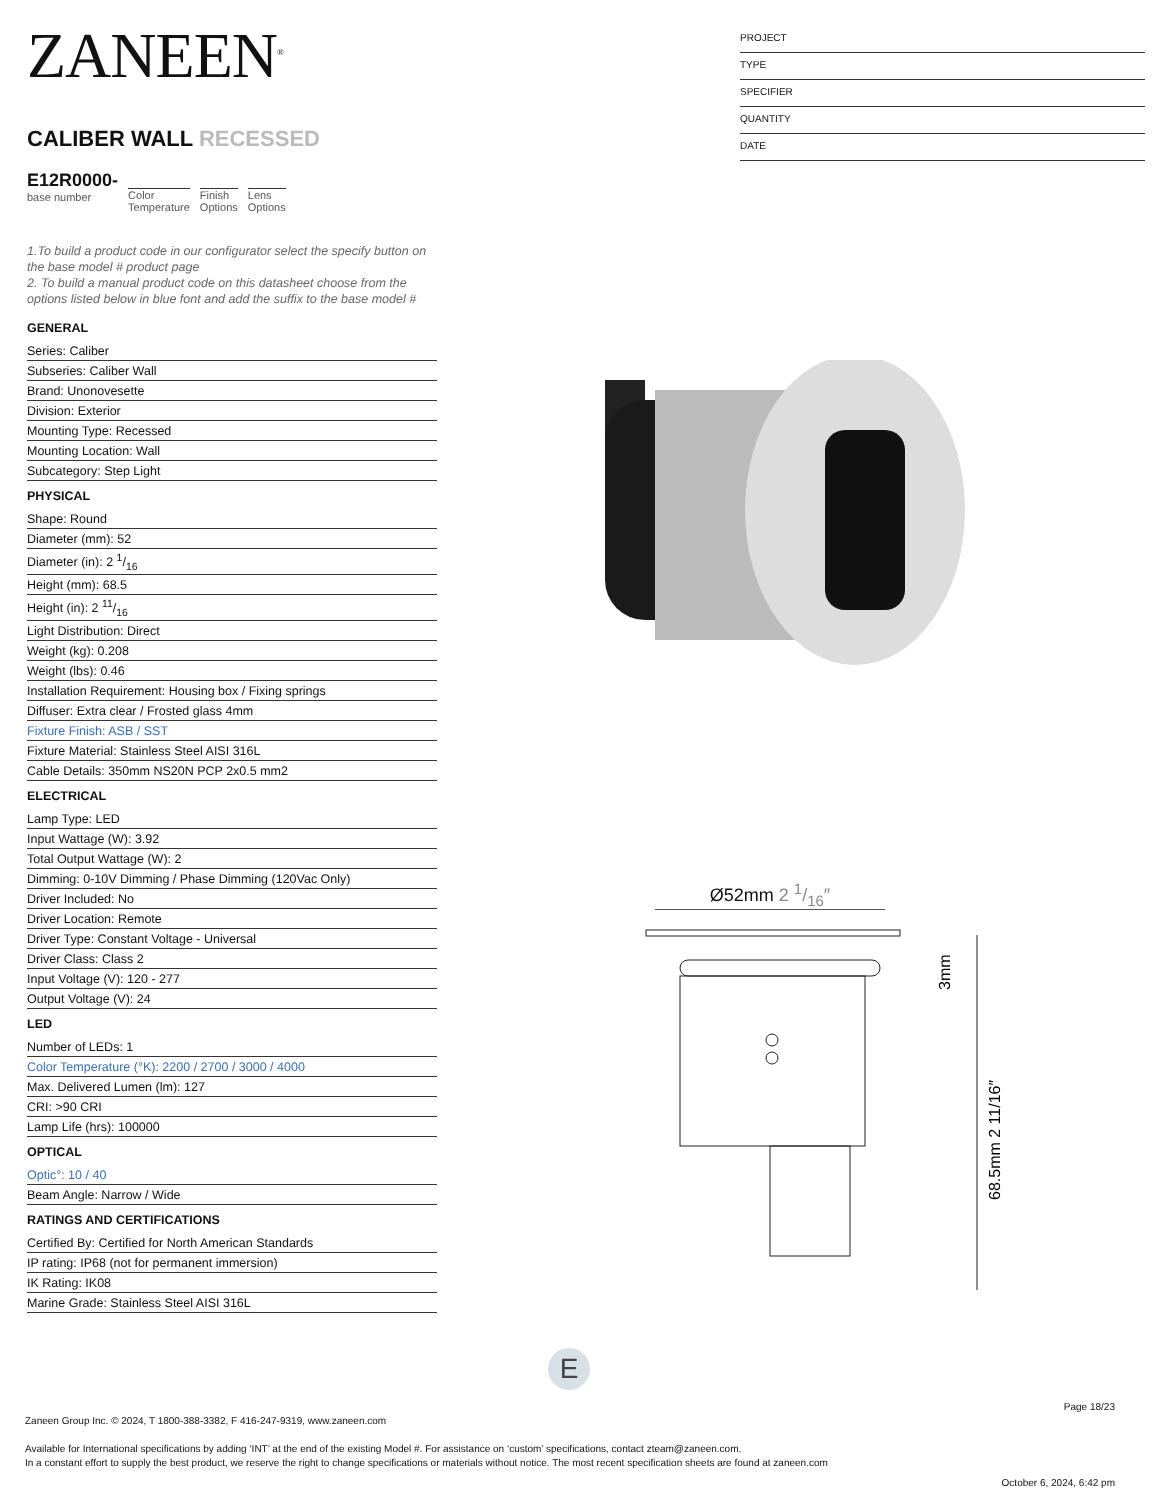ZANEEN<sup>®</sup>
CALIBER WALL RECESSED
E12R0000-
base number
Color
Temperature
Finish
Options
Lens
Options
1.To build a product code in our configurator select the specify button on the base model # product page
2. To build a manual product code on this datasheet choose from the options listed below in blue font and add the suffix to the base model #
GENERAL
Series: Caliber
Subseries: Caliber Wall
Brand: Unonovesette
Division: Exterior
Mounting Type: Recessed
Mounting Location: Wall
Subcategory: Step Light
PHYSICAL
Shape: Round
Diameter (mm): 52
Diameter (in): 2 1/16
Height (mm): 68.5
Height (in): 2 11/16
Light Distribution: Direct
Weight (kg): 0.208
Weight (lbs): 0.46
Installation Requirement: Housing box / Fixing springs
Diffuser: Extra clear / Frosted glass 4mm
Fixture Finish: ASB / SST
Fixture Material: Stainless Steel AISI 316L
Cable Details: 350mm NS20N PCP 2x0.5 mm2
ELECTRICAL
Lamp Type: LED
Input Wattage (W): 3.92
Total Output Wattage (W): 2
Dimming: 0-10V Dimming / Phase Dimming (120Vac Only)
Driver Included: No
Driver Location: Remote
Driver Type: Constant Voltage - Universal
Driver Class: Class 2
Input Voltage (V): 120 - 277
Output Voltage (V): 24
LED
Number of LEDs: 1
Color Temperature (°K): 2200 / 2700 / 3000 / 4000
Max. Delivered Lumen (lm): 127
CRI: >90 CRI
Lamp Life (hrs): 100000
OPTICAL
Optic°: 10 / 40
Beam Angle: Narrow / Wide
RATINGS AND CERTIFICATIONS
Certified By: Certified for North American Standards
IP rating: IP68 (not for permanent immersion)
IK Rating: IK08
Marine Grade: Stainless Steel AISI 316L
PROJECT
TYPE
SPECIFIER
QUANTITY
DATE
Ø52mm 2 1/16″
3mm
68.5mm 2 11/16″
E
Page 18/23
Zaneen Group Inc. © 2024, T 1800-388-3382, F 416-247-9319, www.zaneen.com
Available for International specifications by adding ‘INT’ at the end of the existing Model #. For assistance on ‘custom’ specifications, contact zteam@zaneen.com.
In a constant effort to supply the best product, we reserve the right to change specifications or materials without notice. The most recent specification sheets are found at zaneen.com
October 6, 2024, 6:42 pm